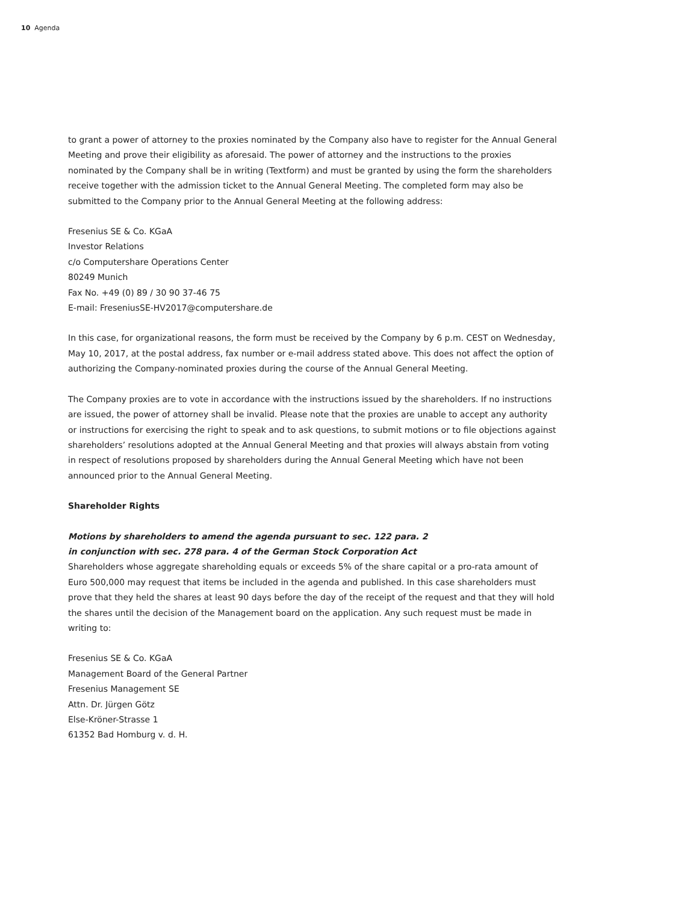10 Agenda
to grant a power of attorney to the proxies nominated by the Company also have to register for the Annual General Meeting and prove their eligibility as aforesaid. The power of attorney and the instructions to the proxies nominated by the Company shall be in writing (Textform) and must be granted by using the form the shareholders receive together with the admission ticket to the Annual General Meeting. The completed form may also be submitted to the Company prior to the Annual General Meeting at the following address:
Fresenius SE & Co. KGaA
Investor Relations
c/o Computershare Operations Center
80249 Munich
Fax No. +49 (0) 89 / 30 90 37-46 75
E-mail: FreseniusSE-HV2017@computershare.de
In this case, for organizational reasons, the form must be received by the Company by 6 p.m. CEST on Wednesday, May 10, 2017, at the postal address, fax number or e-mail address stated above. This does not affect the option of authorizing the Company-nominated proxies during the course of the Annual General Meeting.
The Company proxies are to vote in accordance with the instructions issued by the shareholders. If no instructions are issued, the power of attorney shall be invalid. Please note that the proxies are unable to accept any authority or instructions for exercising the right to speak and to ask questions, to submit motions or to file objections against shareholders’ resolutions adopted at the Annual General Meeting and that proxies will always abstain from voting in respect of resolutions proposed by shareholders during the Annual General Meeting which have not been announced prior to the Annual General Meeting.
Shareholder Rights
Motions by shareholders to amend the agenda pursuant to sec. 122 para. 2
in conjunction with sec. 278 para. 4 of the German Stock Corporation Act
Shareholders whose aggregate shareholding equals or exceeds 5% of the share capital or a pro-rata amount of Euro 500,000 may request that items be included in the agenda and published. In this case shareholders must prove that they held the shares at least 90 days before the day of the receipt of the request and that they will hold the shares until the decision of the Management board on the application. Any such request must be made in writing to:
Fresenius SE & Co. KGaA
Management Board of the General Partner
Fresenius Management SE
Attn. Dr. Jürgen Götz
Else-Kröner-Strasse 1
61352 Bad Homburg v. d. H.